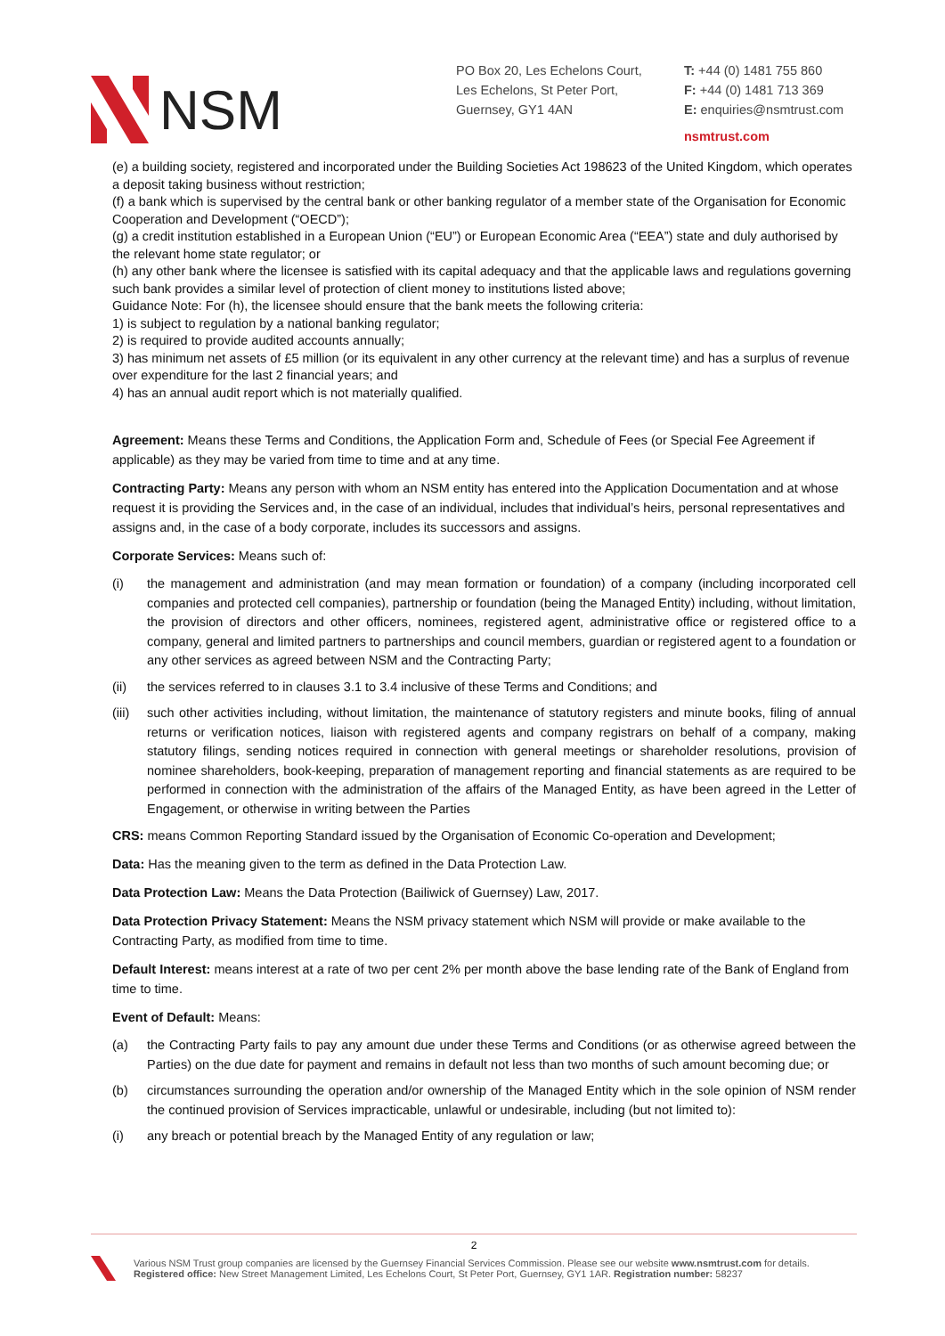NSM
PO Box 20, Les Echelons Court,
Les Echelons, St Peter Port,
Guernsey, GY1 4AN
T: +44 (0) 1481 755 860
F: +44 (0) 1481 713 369
E: enquiries@nsmtrust.com
nsmtrust.com
(e) a building society, registered and incorporated under the Building Societies Act 198623 of the United Kingdom, which operates a deposit taking business without restriction;
(f) a bank which is supervised by the central bank or other banking regulator of a member state of the Organisation for Economic Cooperation and Development (“OECD”);
(g) a credit institution established in a European Union (“EU”) or European Economic Area (“EEA”) state and duly authorised by the relevant home state regulator; or
(h) any other bank where the licensee is satisfied with its capital adequacy and that the applicable laws and regulations governing such bank provides a similar level of protection of client money to institutions listed above;
Guidance Note: For (h), the licensee should ensure that the bank meets the following criteria:
1) is subject to regulation by a national banking regulator;
2) is required to provide audited accounts annually;
3) has minimum net assets of £5 million (or its equivalent in any other currency at the relevant time) and has a surplus of revenue over expenditure for the last 2 financial years; and
4) has an annual audit report which is not materially qualified.
Agreement: Means these Terms and Conditions, the Application Form and, Schedule of Fees (or Special Fee Agreement if applicable) as they may be varied from time to time and at any time.
Contracting Party: Means any person with whom an NSM entity has entered into the Application Documentation and at whose
request it is providing the Services and, in the case of an individual, includes that individual’s heirs, personal representatives and assigns and, in the case of a body corporate, includes its successors and assigns.
Corporate Services: Means such of:
(i) the management and administration (and may mean formation or foundation) of a company (including incorporated cell companies and protected cell companies), partnership or foundation (being the Managed Entity) including, without limitation, the provision of directors and other officers, nominees, registered agent, administrative office or registered office to a company, general and limited partners to partnerships and council members, guardian or registered agent to a foundation or any other services as agreed between NSM and the Contracting Party;
(ii) the services referred to in clauses 3.1 to 3.4 inclusive of these Terms and Conditions; and
(iii) such other activities including, without limitation, the maintenance of statutory registers and minute books, filing of annual returns or verification notices, liaison with registered agents and company registrars on behalf of a company, making statutory filings, sending notices required in connection with general meetings or shareholder resolutions, provision of nominee shareholders, book-keeping, preparation of management reporting and financial statements as are required to be performed in connection with the administration of the affairs of the Managed Entity, as have been agreed in the Letter of Engagement, or otherwise in writing between the Parties
CRS: means Common Reporting Standard issued by the Organisation of Economic Co-operation and Development;
Data: Has the meaning given to the term as defined in the Data Protection Law.
Data Protection Law: Means the Data Protection (Bailiwick of Guernsey) Law, 2017.
Data Protection Privacy Statement: Means the NSM privacy statement which NSM will provide or make available to the Contracting Party, as modified from time to time.
Default Interest: means interest at a rate of two per cent 2% per month above the base lending rate of the Bank of England from time to time.
Event of Default: Means:
(a) the Contracting Party fails to pay any amount due under these Terms and Conditions (or as otherwise agreed between the Parties) on the due date for payment and remains in default not less than two months of such amount becoming due; or
(b) circumstances surrounding the operation and/or ownership of the Managed Entity which in the sole opinion of NSM render the continued provision of Services impracticable, unlawful or undesirable, including (but not limited to):
(i) any breach or potential breach by the Managed Entity of any regulation or law;
2
Various NSM Trust group companies are licensed by the Guernsey Financial Services Commission. Please see our website www.nsmtrust.com for details.
Registered office: New Street Management Limited, Les Echelons Court, St Peter Port, Guernsey, GY1 1AR. Registration number: 58237